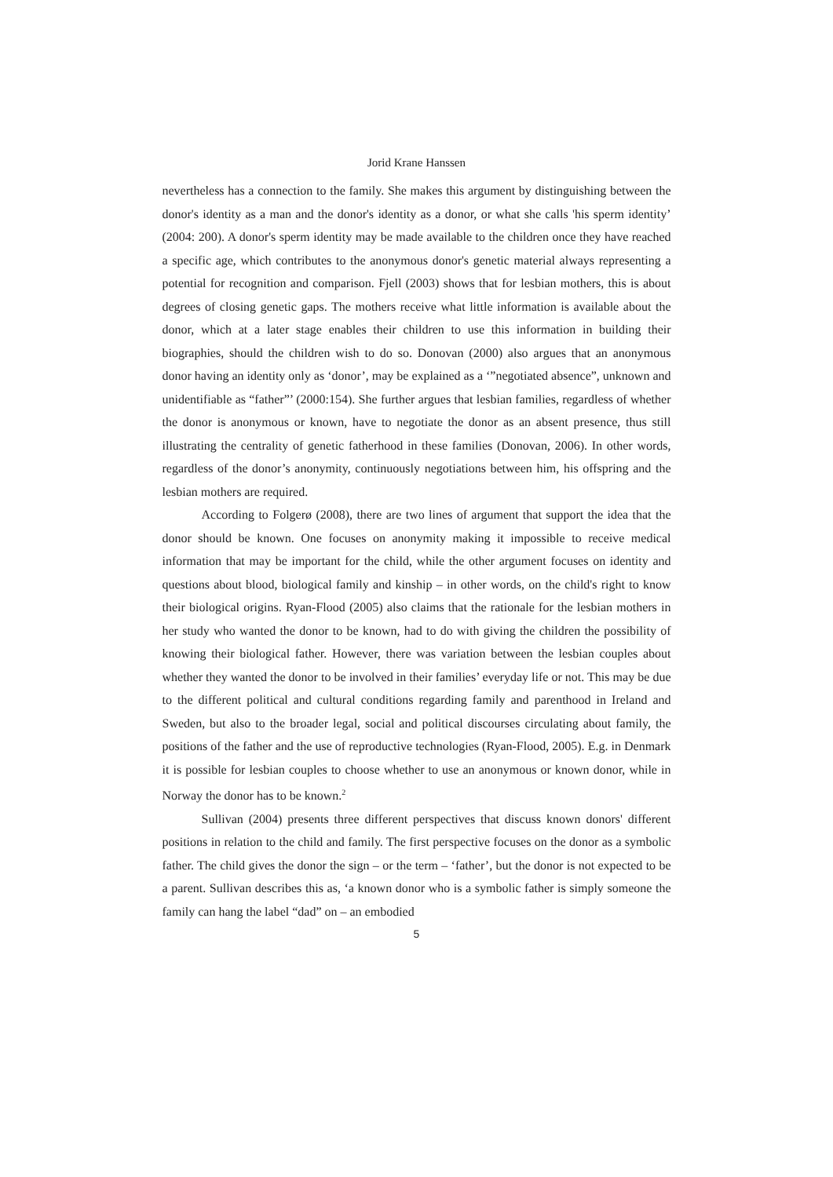Jorid Krane Hanssen
nevertheless has a connection to the family. She makes this argument by distinguishing between the donor's identity as a man and the donor's identity as a donor, or what she calls 'his sperm identity’ (2004: 200). A donor's sperm identity may be made available to the children once they have reached a specific age, which contributes to the anonymous donor's genetic material always representing a potential for recognition and comparison. Fjell (2003) shows that for lesbian mothers, this is about degrees of closing genetic gaps. The mothers receive what little information is available about the donor, which at a later stage enables their children to use this information in building their biographies, should the children wish to do so. Donovan (2000) also argues that an anonymous donor having an identity only as ‘donor’, may be explained as a ‘”negotiated absence”, unknown and unidentifiable as “father”’ (2000:154). She further argues that lesbian families, regardless of whether the donor is anonymous or known, have to negotiate the donor as an absent presence, thus still illustrating the centrality of genetic fatherhood in these families (Donovan, 2006). In other words, regardless of the donor’s anonymity, continuously negotiations between him, his offspring and the lesbian mothers are required.
According to Folgerø (2008), there are two lines of argument that support the idea that the donor should be known. One focuses on anonymity making it impossible to receive medical information that may be important for the child, while the other argument focuses on identity and questions about blood, biological family and kinship – in other words, on the child's right to know their biological origins. Ryan-Flood (2005) also claims that the rationale for the lesbian mothers in her study who wanted the donor to be known, had to do with giving the children the possibility of knowing their biological father. However, there was variation between the lesbian couples about whether they wanted the donor to be involved in their families’ everyday life or not. This may be due to the different political and cultural conditions regarding family and parenthood in Ireland and Sweden, but also to the broader legal, social and political discourses circulating about family, the positions of the father and the use of reproductive technologies (Ryan-Flood, 2005). E.g. in Denmark it is possible for lesbian couples to choose whether to use an anonymous or known donor, while in Norway the donor has to be known.<sup>2</sup>
Sullivan (2004) presents three different perspectives that discuss known donors' different positions in relation to the child and family. The first perspective focuses on the donor as a symbolic father. The child gives the donor the sign – or the term – ‘father’, but the donor is not expected to be a parent. Sullivan describes this as, ‘a known donor who is a symbolic father is simply someone the family can hang the label “dad” on – an embodied
5